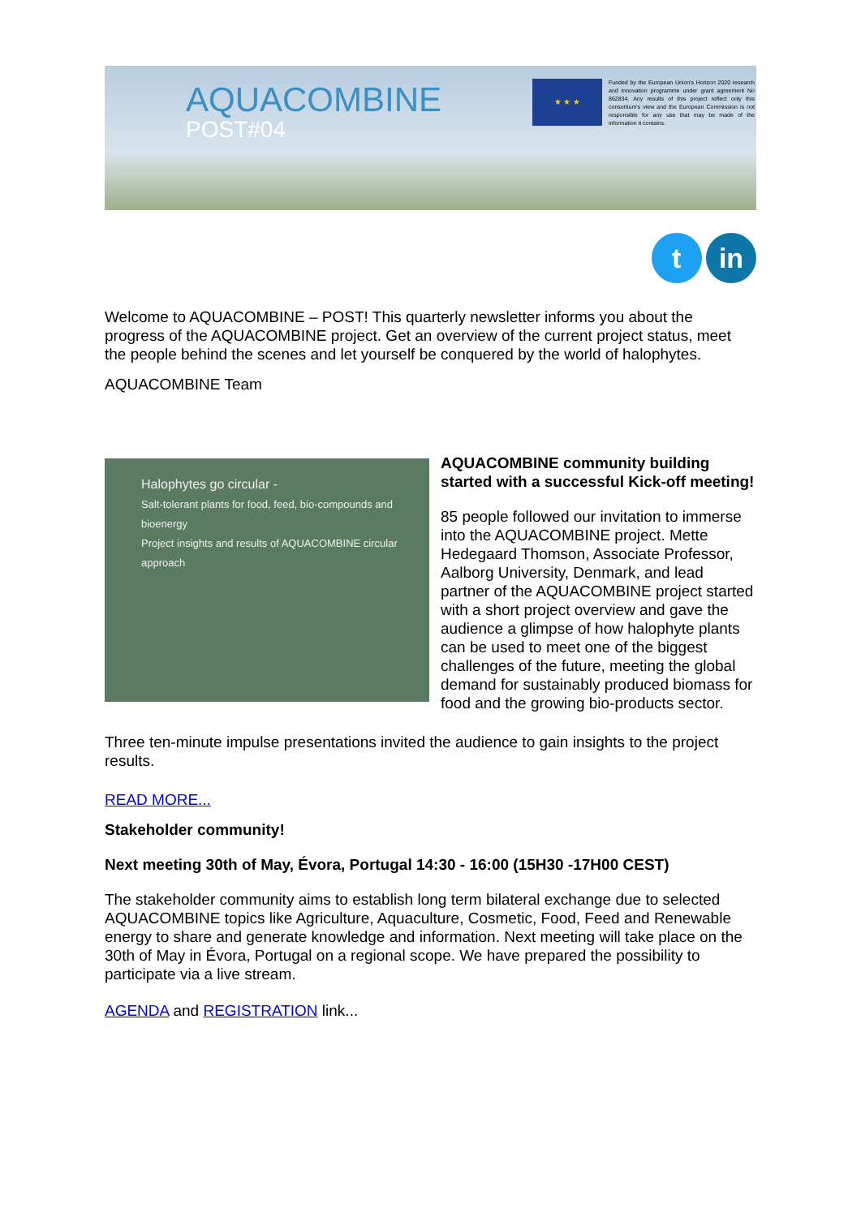AQUACOMBINE
POST#04
★ ★ ★
Funded by the European Union's Horizon 2020 research and innovation programme under grant agreement No 862834. Any results of this project reflect only this consortium's view and the European Commission is not responsible for any use that may be made of the information it contains.
t in
Welcome to AQUACOMBINE – POST! This quarterly newsletter informs you about the progress of the AQUACOMBINE project. Get an overview of the current project status, meet the people behind the scenes and let yourself be conquered by the world of halophytes.
AQUACOMBINE Team
Halophytes go circular -
Salt-tolerant plants for food, feed, bio-compounds and bioenergy
Project insights and results of AQUACOMBINE circular approach
AQUACOMBINE community building started with a successful Kick-off meeting!
85 people followed our invitation to immerse into the AQUACOMBINE project. Mette Hedegaard Thomson, Associate Professor, Aalborg University, Denmark, and lead partner of the AQUACOMBINE project started with a short project overview and gave the audience a glimpse of how halophyte plants can be used to meet one of the biggest challenges of the future, meeting the global demand for sustainably produced biomass for food and the growing bio-products sector.
Three ten-minute impulse presentations invited the audience to gain insights to the project results.
READ MORE...
Stakeholder community!
Next meeting 30th of May, Évora, Portugal 14:30 - 16:00 (15H30 -17H00 CEST)
The stakeholder community aims to establish long term bilateral exchange due to selected AQUACOMBINE topics like Agriculture, Aquaculture, Cosmetic, Food, Feed and Renewable energy to share and generate knowledge and information. Next meeting will take place on the 30th of May in Évora, Portugal on a regional scope. We have prepared the possibility to participate via a live stream.
AGENDA and REGISTRATION link...